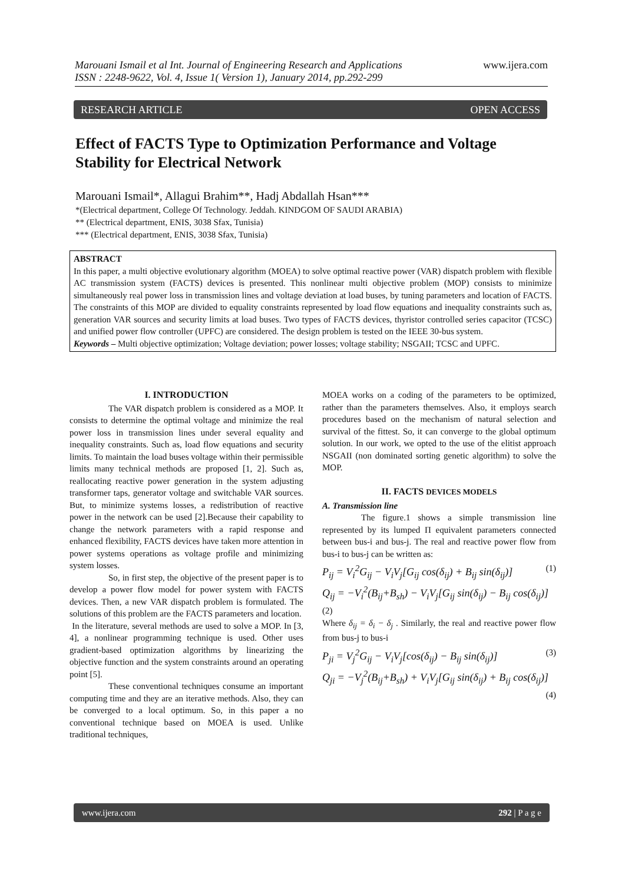www.ijera.com Marouani Ismail et al Int. Journal of Engineering Research and Applications
ISSN : 2248-9622, Vol. 4, Issue 1( Version 1), January 2014, pp.292-299
RESEARCH ARTICLE OPEN ACCESS
Effect of FACTS Type to Optimization Performance and Voltage Stability for Electrical Network
Marouani Ismail*, Allagui Brahim**, Hadj Abdallah Hsan***
*(Electrical department, College Of Technology. Jeddah. KINDGOM OF SAUDI ARABIA)
** (Electrical department, ENIS, 3038 Sfax, Tunisia)
*** (Electrical department, ENIS, 3038 Sfax, Tunisia)
ABSTRACT
In this paper, a multi objective evolutionary algorithm (MOEA) to solve optimal reactive power (VAR) dispatch problem with flexible AC transmission system (FACTS) devices is presented. This nonlinear multi objective problem (MOP) consists to minimize simultaneously real power loss in transmission lines and voltage deviation at load buses, by tuning parameters and location of FACTS. The constraints of this MOP are divided to equality constraints represented by load flow equations and inequality constraints such as, generation VAR sources and security limits at load buses. Two types of FACTS devices, thyristor controlled series capacitor (TCSC) and unified power flow controller (UPFC) are considered. The design problem is tested on the IEEE 30-bus system.
Keywords – Multi objective optimization; Voltage deviation; power losses; voltage stability; NSGAII; TCSC and UPFC.
I. INTRODUCTION
The VAR dispatch problem is considered as a MOP. It consists to determine the optimal voltage and minimize the real power loss in transmission lines under several equality and inequality constraints. Such as, load flow equations and security limits. To maintain the load buses voltage within their permissible limits many technical methods are proposed [1, 2]. Such as, reallocating reactive power generation in the system adjusting transformer taps, generator voltage and switchable VAR sources. But, to minimize systems losses, a redistribution of reactive power in the network can be used [2].Because their capability to change the network parameters with a rapid response and enhanced flexibility, FACTS devices have taken more attention in power systems operations as voltage profile and minimizing system losses.
So, in first step, the objective of the present paper is to develop a power flow model for power system with FACTS devices. Then, a new VAR dispatch problem is formulated. The solutions of this problem are the FACTS parameters and location.
In the literature, several methods are used to solve a MOP. In [3, 4], a nonlinear programming technique is used. Other uses gradient-based optimization algorithms by linearizing the objective function and the system constraints around an operating point [5].
These conventional techniques consume an important computing time and they are an iterative methods. Also, they can be converged to a local optimum. So, in this paper a no conventional technique based on MOEA is used. Unlike traditional techniques,
MOEA works on a coding of the parameters to be optimized, rather than the parameters themselves. Also, it employs search procedures based on the mechanism of natural selection and survival of the fittest. So, it can converge to the global optimum solution. In our work, we opted to the use of the elitist approach NSGAII (non dominated sorting genetic algorithm) to solve the MOP.
II. FACTS DEVICES MODELS
A. Transmission line
The figure.1 shows a simple transmission line represented by its lumped Π equivalent parameters connected between bus-i and bus-j. The real and reactive power flow from bus-i to bus-j can be written as:
P<sub>ij</sub> = V<sub>i</sub><sup>2</sup>G<sub>ij</sub> − V<sub>i</sub>V<sub>j</sub>[G<sub>ij</sub> cos(δ<sub>ij</sub>) + B<sub>ij</sub> sin(δ<sub>ij</sub>)] (1)
Q<sub>ij</sub> = −V<sub>i</sub><sup>2</sup>(B<sub>ij</sub>+B<sub>sh</sub>) − V<sub>i</sub>V<sub>j</sub>[G<sub>ij</sub> sin(δ<sub>ij</sub>) − B<sub>ij</sub> cos(δ<sub>ij</sub>)]
(2)
Where δ<sub>ij</sub> = δ<sub>i</sub> − δ<sub>j</sub> . Similarly, the real and reactive power flow from bus-j to bus-i
P<sub>ji</sub> = V<sub>j</sub><sup>2</sup>G<sub>ij</sub> − V<sub>i</sub>V<sub>j</sub>[cos(δ<sub>ij</sub>) − B<sub>ij</sub> sin(δ<sub>ij</sub>)] (3)
Q<sub>ji</sub> = −V<sub>j</sub><sup>2</sup>(B<sub>ij</sub>+B<sub>sh</sub>) + V<sub>i</sub>V<sub>j</sub>[G<sub>ij</sub> sin(δ<sub>ij</sub>) + B<sub>ij</sub> cos(δ<sub>ij</sub>)]
(4)
www.ijera.com 292 | P a g e